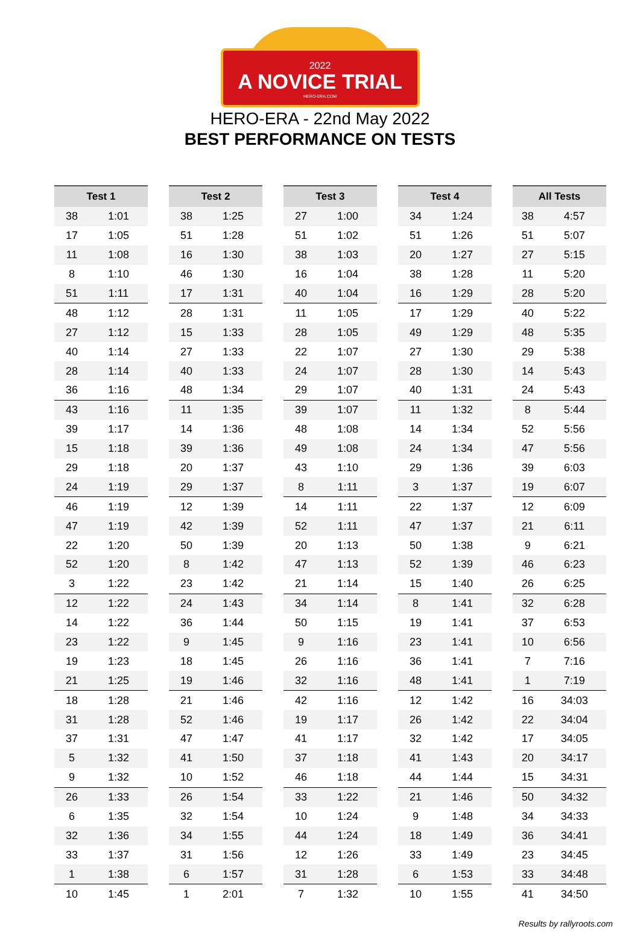2022
A NOVICE TRIAL
HERO-ERA.COM
HERO-ERA - 22nd May 2022
BEST PERFORMANCE ON TESTS
| Test 1 | |
| --- | --- |
| 38 | 1:01 |
| 17 | 1:05 |
| 11 | 1:08 |
| 8 | 1:10 |
| 51 | 1:11 |
| 48 | 1:12 |
| 27 | 1:12 |
| 40 | 1:14 |
| 28 | 1:14 |
| 36 | 1:16 |
| 43 | 1:16 |
| 39 | 1:17 |
| 15 | 1:18 |
| 29 | 1:18 |
| 24 | 1:19 |
| 46 | 1:19 |
| 47 | 1:19 |
| 22 | 1:20 |
| 52 | 1:20 |
| 3 | 1:22 |
| 12 | 1:22 |
| 14 | 1:22 |
| 23 | 1:22 |
| 19 | 1:23 |
| 21 | 1:25 |
| 18 | 1:28 |
| 31 | 1:28 |
| 37 | 1:31 |
| 5 | 1:32 |
| 9 | 1:32 |
| 26 | 1:33 |
| 6 | 1:35 |
| 32 | 1:36 |
| 33 | 1:37 |
| 1 | 1:38 |
| 10 | 1:45 |
| Test 2 | |
| --- | --- |
| 38 | 1:25 |
| 51 | 1:28 |
| 16 | 1:30 |
| 46 | 1:30 |
| 17 | 1:31 |
| 28 | 1:31 |
| 15 | 1:33 |
| 27 | 1:33 |
| 40 | 1:33 |
| 48 | 1:34 |
| 11 | 1:35 |
| 14 | 1:36 |
| 39 | 1:36 |
| 20 | 1:37 |
| 29 | 1:37 |
| 12 | 1:39 |
| 42 | 1:39 |
| 50 | 1:39 |
| 8 | 1:42 |
| 23 | 1:42 |
| 24 | 1:43 |
| 36 | 1:44 |
| 9 | 1:45 |
| 18 | 1:45 |
| 19 | 1:46 |
| 21 | 1:46 |
| 52 | 1:46 |
| 47 | 1:47 |
| 41 | 1:50 |
| 10 | 1:52 |
| 26 | 1:54 |
| 32 | 1:54 |
| 34 | 1:55 |
| 31 | 1:56 |
| 6 | 1:57 |
| 1 | 2:01 |
| Test 3 | |
| --- | --- |
| 27 | 1:00 |
| 51 | 1:02 |
| 38 | 1:03 |
| 16 | 1:04 |
| 40 | 1:04 |
| 11 | 1:05 |
| 28 | 1:05 |
| 22 | 1:07 |
| 24 | 1:07 |
| 29 | 1:07 |
| 39 | 1:07 |
| 48 | 1:08 |
| 49 | 1:08 |
| 43 | 1:10 |
| 8 | 1:11 |
| 14 | 1:11 |
| 52 | 1:11 |
| 20 | 1:13 |
| 47 | 1:13 |
| 21 | 1:14 |
| 34 | 1:14 |
| 50 | 1:15 |
| 9 | 1:16 |
| 26 | 1:16 |
| 32 | 1:16 |
| 42 | 1:16 |
| 19 | 1:17 |
| 41 | 1:17 |
| 37 | 1:18 |
| 46 | 1:18 |
| 33 | 1:22 |
| 10 | 1:24 |
| 44 | 1:24 |
| 12 | 1:26 |
| 31 | 1:28 |
| 7 | 1:32 |
| Test 4 | |
| --- | --- |
| 34 | 1:24 |
| 51 | 1:26 |
| 20 | 1:27 |
| 38 | 1:28 |
| 16 | 1:29 |
| 17 | 1:29 |
| 49 | 1:29 |
| 27 | 1:30 |
| 28 | 1:30 |
| 40 | 1:31 |
| 11 | 1:32 |
| 14 | 1:34 |
| 24 | 1:34 |
| 29 | 1:36 |
| 3 | 1:37 |
| 22 | 1:37 |
| 47 | 1:37 |
| 50 | 1:38 |
| 52 | 1:39 |
| 15 | 1:40 |
| 8 | 1:41 |
| 19 | 1:41 |
| 23 | 1:41 |
| 36 | 1:41 |
| 48 | 1:41 |
| 12 | 1:42 |
| 26 | 1:42 |
| 32 | 1:42 |
| 41 | 1:43 |
| 44 | 1:44 |
| 21 | 1:46 |
| 9 | 1:48 |
| 18 | 1:49 |
| 33 | 1:49 |
| 6 | 1:53 |
| 10 | 1:55 |
| All Tests | |
| --- | --- |
| 38 | 4:57 |
| 51 | 5:07 |
| 27 | 5:15 |
| 11 | 5:20 |
| 28 | 5:20 |
| 40 | 5:22 |
| 48 | 5:35 |
| 29 | 5:38 |
| 14 | 5:43 |
| 24 | 5:43 |
| 8 | 5:44 |
| 52 | 5:56 |
| 47 | 5:56 |
| 39 | 6:03 |
| 19 | 6:07 |
| 12 | 6:09 |
| 21 | 6:11 |
| 9 | 6:21 |
| 46 | 6:23 |
| 26 | 6:25 |
| 32 | 6:28 |
| 37 | 6:53 |
| 10 | 6:56 |
| 7 | 7:16 |
| 1 | 7:19 |
| 16 | 34:03 |
| 22 | 34:04 |
| 17 | 34:05 |
| 20 | 34:17 |
| 15 | 34:31 |
| 50 | 34:32 |
| 34 | 34:33 |
| 36 | 34:41 |
| 23 | 34:45 |
| 33 | 34:48 |
| 41 | 34:50 |
Results by rallyroots.com